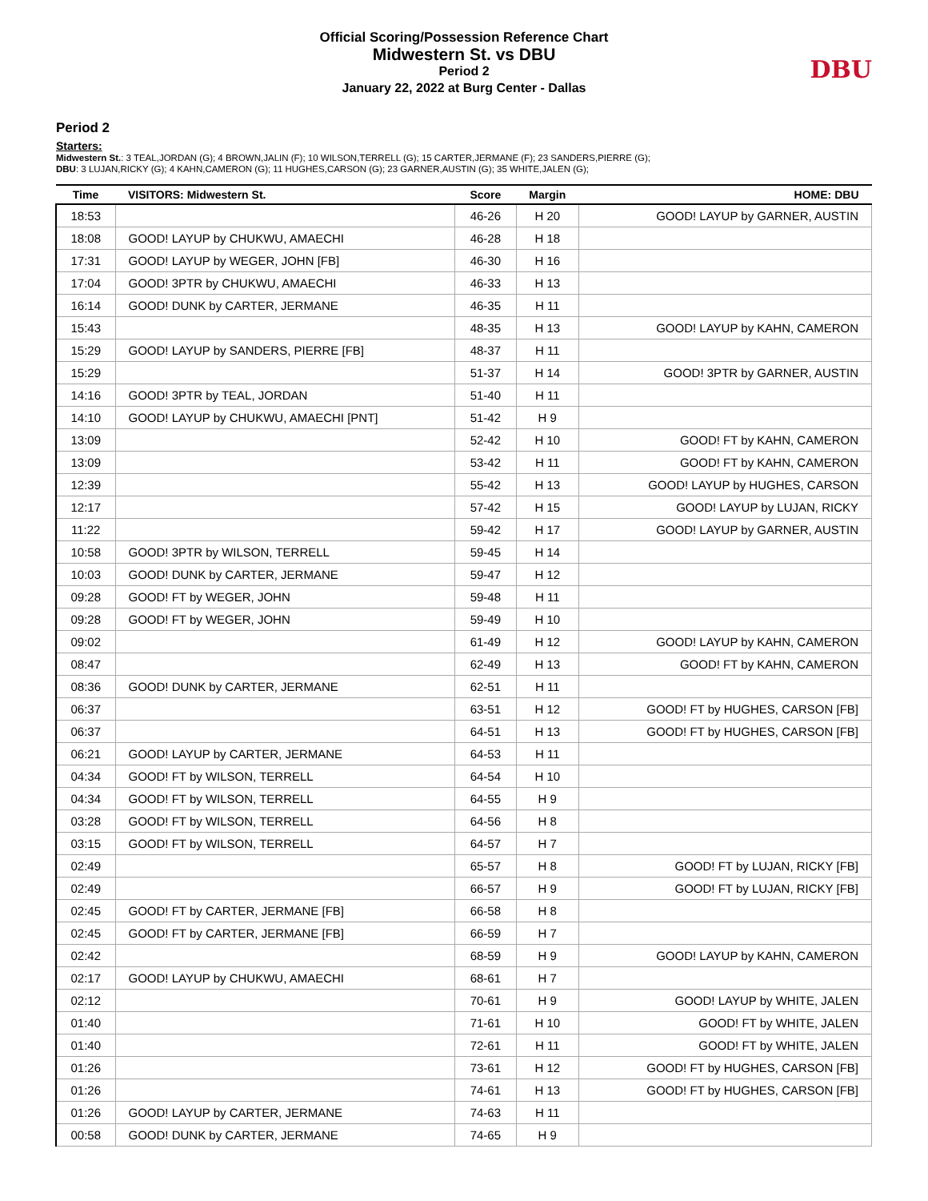Official Scoring/Possession Reference Chart
Midwestern St. vs DBU
Period 2
January 22, 2022 at Burg Center - Dallas
DBU
Period 2
Starters:
Midwestern St.: 3 TEAL,JORDAN (G); 4 BROWN,JALIN (F); 10 WILSON,TERRELL (G); 15 CARTER,JERMANE (F); 23 SANDERS,PIERRE (G);
DBU: 3 LUJAN,RICKY (G); 4 KAHN,CAMERON (G); 11 HUGHES,CARSON (G); 23 GARNER,AUSTIN (G); 35 WHITE,JALEN (G);
| Time | VISITORS: Midwestern St. | Score | Margin | HOME: DBU |
| --- | --- | --- | --- | --- |
| 18:53 | | 46-26 | H 20 | GOOD! LAYUP by GARNER, AUSTIN |
| 18:08 | GOOD! LAYUP by CHUKWU, AMAECHI | 46-28 | H 18 | |
| 17:31 | GOOD! LAYUP by WEGER, JOHN [FB] | 46-30 | H 16 | |
| 17:04 | GOOD! 3PTR by CHUKWU, AMAECHI | 46-33 | H 13 | |
| 16:14 | GOOD! DUNK by CARTER, JERMANE | 46-35 | H 11 | |
| 15:43 | | 48-35 | H 13 | GOOD! LAYUP by KAHN, CAMERON |
| 15:29 | GOOD! LAYUP by SANDERS, PIERRE [FB] | 48-37 | H 11 | |
| 15:29 | | 51-37 | H 14 | GOOD! 3PTR by GARNER, AUSTIN |
| 14:16 | GOOD! 3PTR by TEAL, JORDAN | 51-40 | H 11 | |
| 14:10 | GOOD! LAYUP by CHUKWU, AMAECHI [PNT] | 51-42 | H 9 | |
| 13:09 | | 52-42 | H 10 | GOOD! FT by KAHN, CAMERON |
| 13:09 | | 53-42 | H 11 | GOOD! FT by KAHN, CAMERON |
| 12:39 | | 55-42 | H 13 | GOOD! LAYUP by HUGHES, CARSON |
| 12:17 | | 57-42 | H 15 | GOOD! LAYUP by LUJAN, RICKY |
| 11:22 | | 59-42 | H 17 | GOOD! LAYUP by GARNER, AUSTIN |
| 10:58 | GOOD! 3PTR by WILSON, TERRELL | 59-45 | H 14 | |
| 10:03 | GOOD! DUNK by CARTER, JERMANE | 59-47 | H 12 | |
| 09:28 | GOOD! FT by WEGER, JOHN | 59-48 | H 11 | |
| 09:28 | GOOD! FT by WEGER, JOHN | 59-49 | H 10 | |
| 09:02 | | 61-49 | H 12 | GOOD! LAYUP by KAHN, CAMERON |
| 08:47 | | 62-49 | H 13 | GOOD! FT by KAHN, CAMERON |
| 08:36 | GOOD! DUNK by CARTER, JERMANE | 62-51 | H 11 | |
| 06:37 | | 63-51 | H 12 | GOOD! FT by HUGHES, CARSON [FB] |
| 06:37 | | 64-51 | H 13 | GOOD! FT by HUGHES, CARSON [FB] |
| 06:21 | GOOD! LAYUP by CARTER, JERMANE | 64-53 | H 11 | |
| 04:34 | GOOD! FT by WILSON, TERRELL | 64-54 | H 10 | |
| 04:34 | GOOD! FT by WILSON, TERRELL | 64-55 | H 9 | |
| 03:28 | GOOD! FT by WILSON, TERRELL | 64-56 | H 8 | |
| 03:15 | GOOD! FT by WILSON, TERRELL | 64-57 | H 7 | |
| 02:49 | | 65-57 | H 8 | GOOD! FT by LUJAN, RICKY [FB] |
| 02:49 | | 66-57 | H 9 | GOOD! FT by LUJAN, RICKY [FB] |
| 02:45 | GOOD! FT by CARTER, JERMANE [FB] | 66-58 | H 8 | |
| 02:45 | GOOD! FT by CARTER, JERMANE [FB] | 66-59 | H 7 | |
| 02:42 | | 68-59 | H 9 | GOOD! LAYUP by KAHN, CAMERON |
| 02:17 | GOOD! LAYUP by CHUKWU, AMAECHI | 68-61 | H 7 | |
| 02:12 | | 70-61 | H 9 | GOOD! LAYUP by WHITE, JALEN |
| 01:40 | | 71-61 | H 10 | GOOD! FT by WHITE, JALEN |
| 01:40 | | 72-61 | H 11 | GOOD! FT by WHITE, JALEN |
| 01:26 | | 73-61 | H 12 | GOOD! FT by HUGHES, CARSON [FB] |
| 01:26 | | 74-61 | H 13 | GOOD! FT by HUGHES, CARSON [FB] |
| 01:26 | GOOD! LAYUP by CARTER, JERMANE | 74-63 | H 11 | |
| 00:58 | GOOD! DUNK by CARTER, JERMANE | 74-65 | H 9 | |